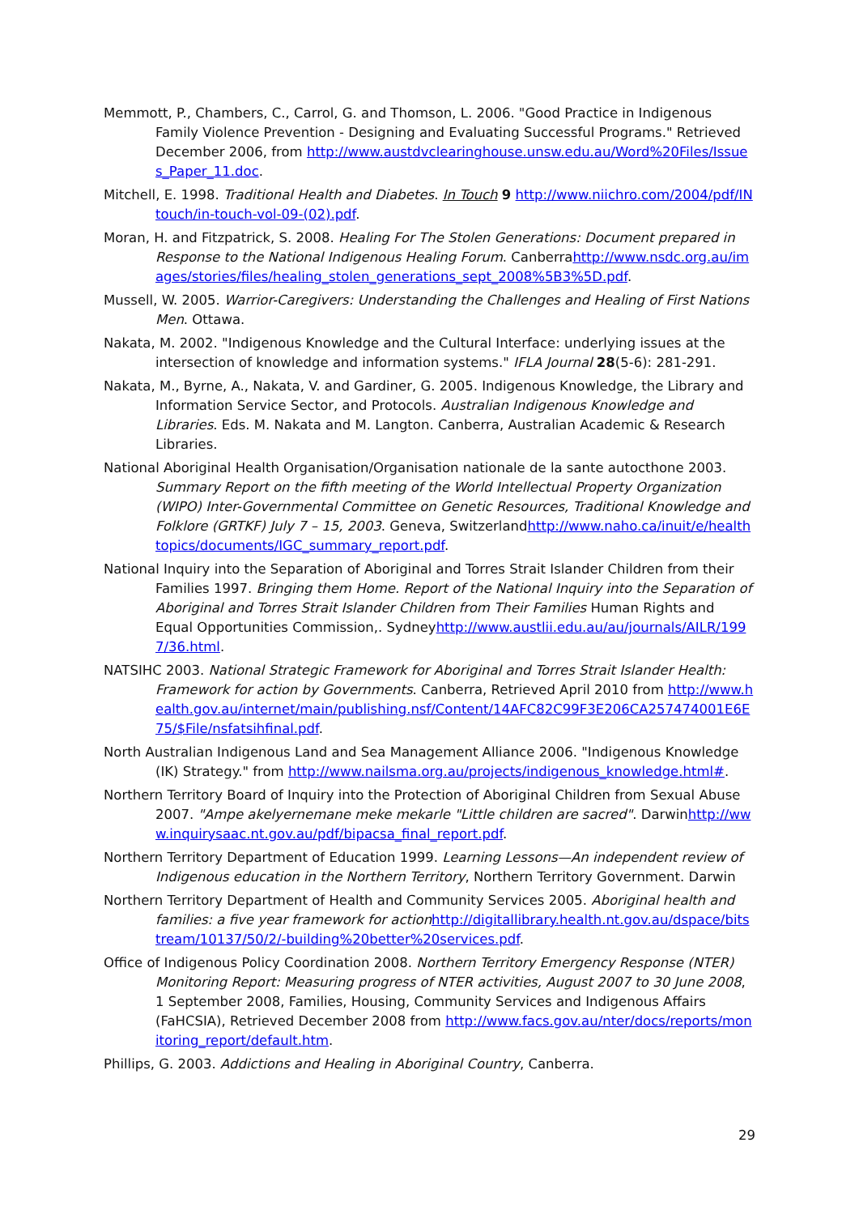Memmott, P., Chambers, C., Carrol, G. and Thomson, L. 2006. "Good Practice in Indigenous Family Violence Prevention - Designing and Evaluating Successful Programs." Retrieved December 2006, from http://www.austdvclearinghouse.unsw.edu.au/Word%20Files/Issues_Paper_11.doc.
Mitchell, E. 1998. Traditional Health and Diabetes. In Touch 9 http://www.niichro.com/2004/pdf/INtouch/in-touch-vol-09-(02).pdf.
Moran, H. and Fitzpatrick, S. 2008. Healing For The Stolen Generations: Document prepared in Response to the National Indigenous Healing Forum. Canberrahttp://www.nsdc.org.au/images/stories/files/healing_stolen_generations_sept_2008%5B3%5D.pdf.
Mussell, W. 2005. Warrior-Caregivers: Understanding the Challenges and Healing of First Nations Men. Ottawa.
Nakata, M. 2002. "Indigenous Knowledge and the Cultural Interface: underlying issues at the intersection of knowledge and information systems." IFLA Journal 28(5-6): 281-291.
Nakata, M., Byrne, A., Nakata, V. and Gardiner, G. 2005. Indigenous Knowledge, the Library and Information Service Sector, and Protocols. Australian Indigenous Knowledge and Libraries. Eds. M. Nakata and M. Langton. Canberra, Australian Academic & Research Libraries.
National Aboriginal Health Organisation/Organisation nationale de la sante autocthone 2003. Summary Report on the fifth meeting of the World Intellectual Property Organization (WIPO) Inter-Governmental Committee on Genetic Resources, Traditional Knowledge and Folklore (GRTKF) July 7 – 15, 2003. Geneva, Switzerlandhttp://www.naho.ca/inuit/e/healthtopics/documents/IGC_summary_report.pdf.
National Inquiry into the Separation of Aboriginal and Torres Strait Islander Children from their Families 1997. Bringing them Home. Report of the National Inquiry into the Separation of Aboriginal and Torres Strait Islander Children from Their Families Human Rights and Equal Opportunities Commission,. Sydneyhttp://www.austlii.edu.au/au/journals/AILR/1997/36.html.
NATSIHC 2003. National Strategic Framework for Aboriginal and Torres Strait Islander Health: Framework for action by Governments. Canberra, Retrieved April 2010 from http://www.health.gov.au/internet/main/publishing.nsf/Content/14AFC82C99F3E206CA257474001E6E75/$File/nsfatsihfinal.pdf.
North Australian Indigenous Land and Sea Management Alliance 2006. "Indigenous Knowledge (IK) Strategy." from http://www.nailsma.org.au/projects/indigenous_knowledge.html#.
Northern Territory Board of Inquiry into the Protection of Aboriginal Children from Sexual Abuse 2007. "Ampe akelyernemane meke mekarle "Little children are sacred". Darwinhttp://www.inquirysaac.nt.gov.au/pdf/bipacsa_final_report.pdf.
Northern Territory Department of Education 1999. Learning Lessons—An independent review of Indigenous education in the Northern Territory, Northern Territory Government. Darwin
Northern Territory Department of Health and Community Services 2005. Aboriginal health and families: a five year framework for action http://digitallibrary.health.nt.gov.au/dspace/bitstream/10137/50/2/-building%20better%20services.pdf.
Office of Indigenous Policy Coordination 2008. Northern Territory Emergency Response (NTER) Monitoring Report: Measuring progress of NTER activities, August 2007 to 30 June 2008, 1 September 2008, Families, Housing, Community Services and Indigenous Affairs (FaHCSIA), Retrieved December 2008 from http://www.facs.gov.au/nter/docs/reports/monitoring_report/default.htm.
Phillips, G. 2003. Addictions and Healing in Aboriginal Country, Canberra.
29